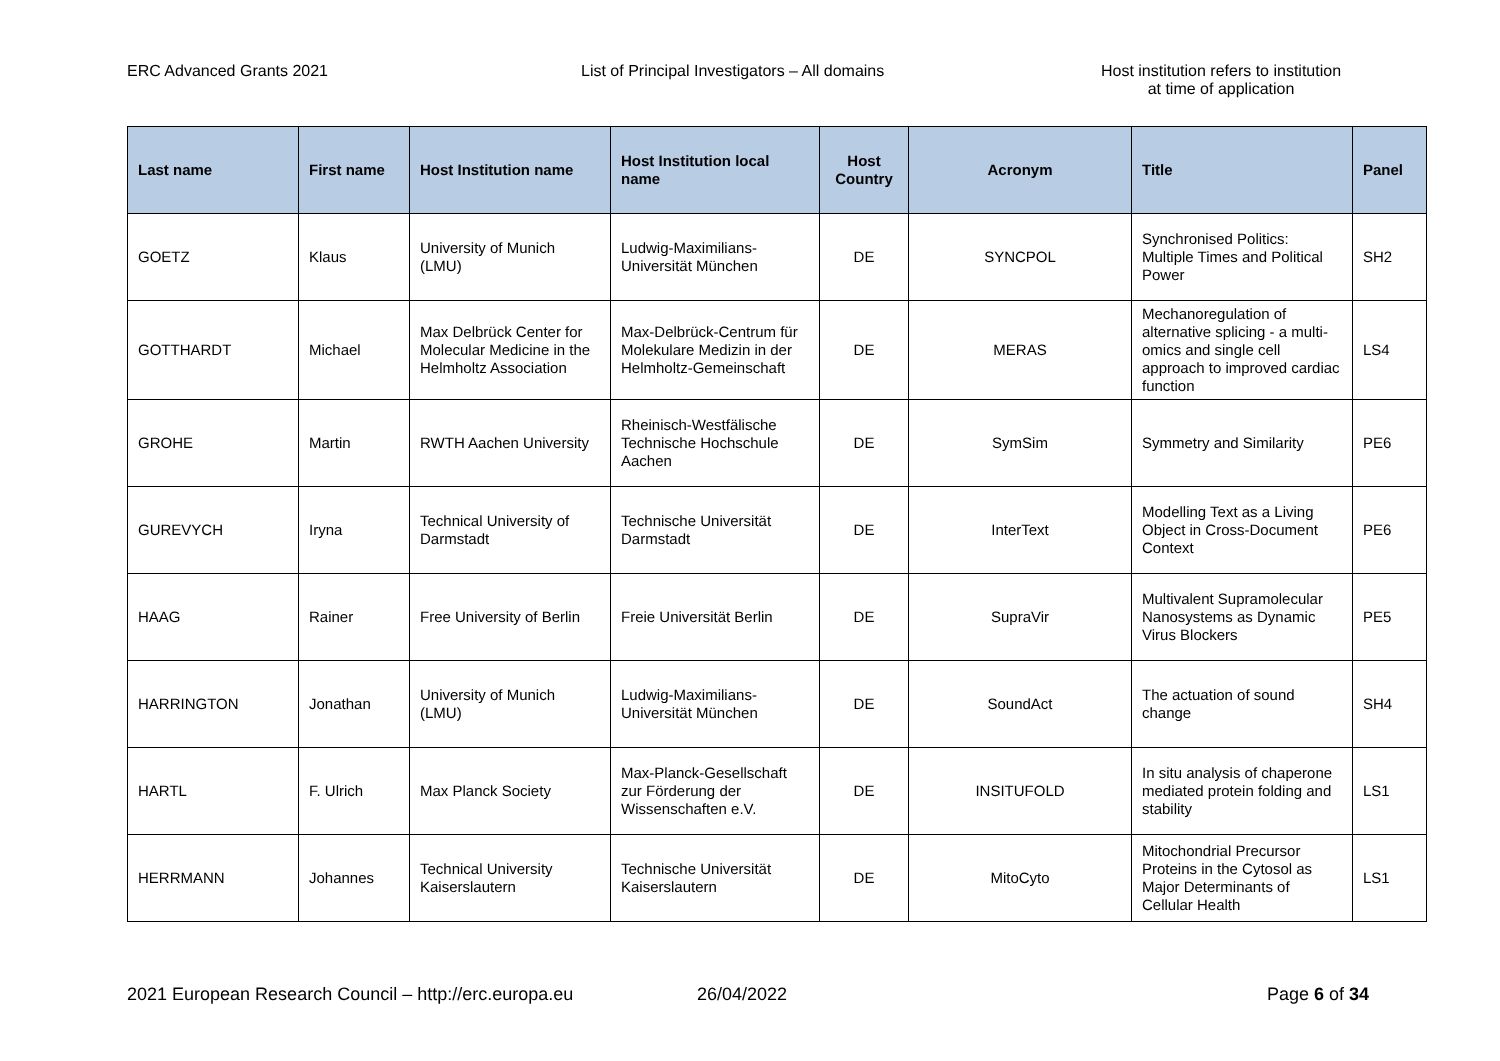ERC Advanced Grants 2021 List of Principal Investigators – All domains Host institution refers to institution
at time of application
| Last name | First name | Host Institution name | Host Institution local name | Host Country | Acronym | Title | Panel |
| --- | --- | --- | --- | --- | --- | --- | --- |
| GOETZ | Klaus | University of Munich (LMU) | Ludwig-Maximilians-Universität München | DE | SYNCPOL | Synchronised Politics: Multiple Times and Political Power | SH2 |
| GOTTHARDT | Michael | Max Delbrück Center for Molecular Medicine in the Helmholtz Association | Max-Delbrück-Centrum für Molekulare Medizin in der Helmholtz-Gemeinschaft | DE | MERAS | Mechanoregulation of alternative splicing - a multi-omics and single cell approach to improved cardiac function | LS4 |
| GROHE | Martin | RWTH Aachen University | Rheinisch-Westfälische Technische Hochschule Aachen | DE | SymSim | Symmetry and Similarity | PE6 |
| GUREVYCH | Iryna | Technical University of Darmstadt | Technische Universität Darmstadt | DE | InterText | Modelling Text as a Living Object in Cross-Document Context | PE6 |
| HAAG | Rainer | Free University of Berlin | Freie Universität Berlin | DE | SupraVir | Multivalent Supramolecular Nanosystems as Dynamic Virus Blockers | PE5 |
| HARRINGTON | Jonathan | University of Munich (LMU) | Ludwig-Maximilians-Universität München | DE | SoundAct | The actuation of sound change | SH4 |
| HARTL | F. Ulrich | Max Planck Society | Max-Planck-Gesellschaft zur Förderung der Wissenschaften e.V. | DE | INSITUFOLD | In situ analysis of chaperone mediated protein folding and stability | LS1 |
| HERRMANN | Johannes | Technical University Kaiserslautern | Technische Universität Kaiserslautern | DE | MitoCyto | Mitochondrial Precursor Proteins in the Cytosol as Major Determinants of Cellular Health | LS1 |
2021 European Research Council – http://erc.europa.eu
26/04/2022 Page 6 of 34